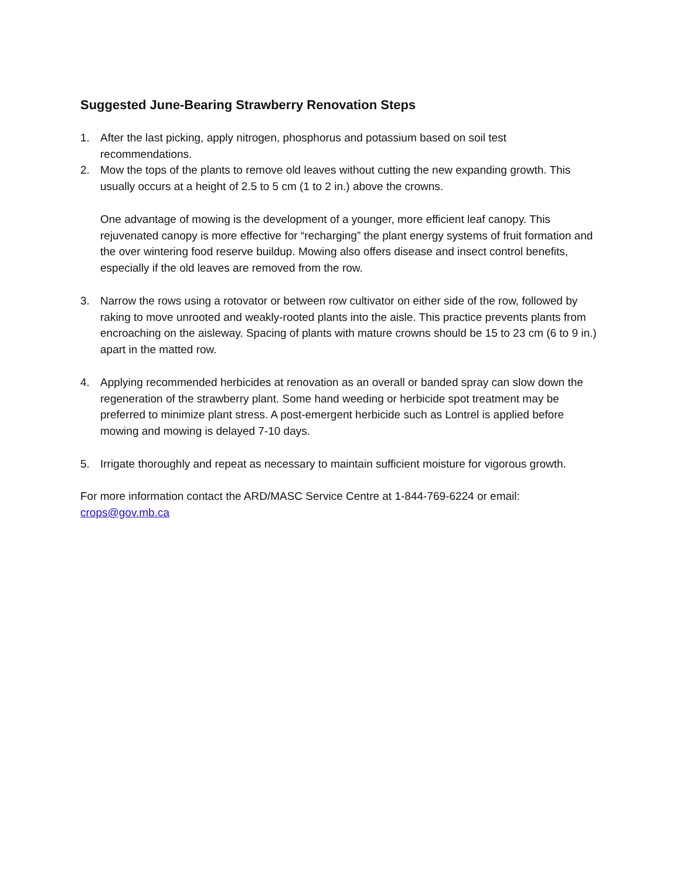Suggested June-Bearing Strawberry Renovation Steps
1. After the last picking, apply nitrogen, phosphorus and potassium based on soil test recommendations.
2. Mow the tops of the plants to remove old leaves without cutting the new expanding growth. This usually occurs at a height of 2.5 to 5 cm (1 to 2 in.) above the crowns.
One advantage of mowing is the development of a younger, more efficient leaf canopy. This rejuvenated canopy is more effective for “recharging” the plant energy systems of fruit formation and the over wintering food reserve buildup. Mowing also offers disease and insect control benefits, especially if the old leaves are removed from the row.
3. Narrow the rows using a rotovator or between row cultivator on either side of the row, followed by raking to move unrooted and weakly-rooted plants into the aisle. This practice prevents plants from encroaching on the aisleway. Spacing of plants with mature crowns should be 15 to 23 cm (6 to 9 in.) apart in the matted row.
4. Applying recommended herbicides at renovation as an overall or banded spray can slow down the regeneration of the strawberry plant. Some hand weeding or herbicide spot treatment may be preferred to minimize plant stress. A post-emergent herbicide such as Lontrel is applied before mowing and mowing is delayed 7-10 days.
5. Irrigate thoroughly and repeat as necessary to maintain sufficient moisture for vigorous growth.
For more information contact the ARD/MASC Service Centre at 1-844-769-6224 or email: crops@gov.mb.ca